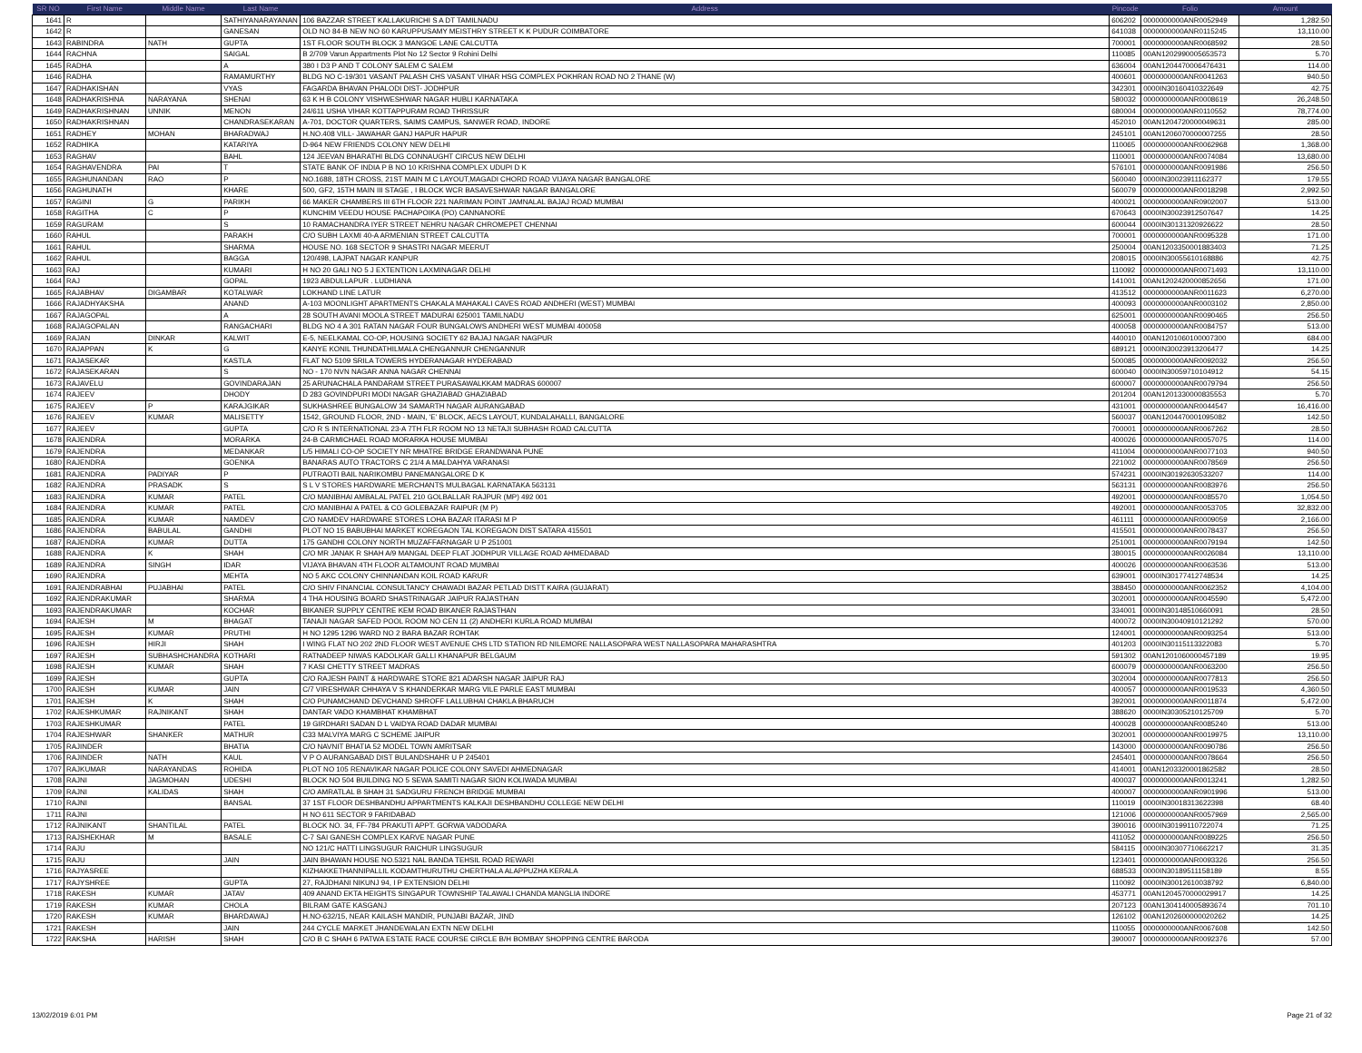| SR NO | First Name | Middle Name | Last Name | Address | Pincode | Folio | Amount |
| --- | --- | --- | --- | --- | --- | --- | --- |
| 1641 | R | | SATHIYANARAYANAN | 106 BAZZAR STREET KALLAKURICHI S A DT TAMILNADU | 606202 | 0000000000ANR0052949 | 1,282.50 |
| 1642 | R | | GANESAN | OLD NO 84-B NEW NO 60 KARUPPUSAMY MEISTHRY STREET K K PUDUR COIMBATORE | 641038 | 0000000000ANR0115245 | 13,110.00 |
| 1643 | RABINDRA | NATH | GUPTA | 1ST FLOOR SOUTH BLOCK 3 MANGOE LANE CALCUTTA | 700001 | 0000000000ANR0068592 | 28.50 |
| 1644 | RACHNA | | SAIGAL | B 2/709 Varun Appartments Plot No 12 Sector 9 Rohini Delhi | 110085 | 00AN1202990005653573 | 5.70 |
| 1645 | RADHA | | A | 380 I D3 P AND T COLONY SALEM C SALEM | 636004 | 00AN1204470006476431 | 114.00 |
| 1646 | RADHA | | RAMAMURTHY | BLDG NO C-19/301 VASANT PALASH CHS VASANT VIHAR HSG COMPLEX POKHRAN ROAD NO 2 THANE (W) | 400601 | 0000000000ANR0041263 | 940.50 |
| 1647 | RADHAKISHAN | | VYAS | FAGARDA BHAVAN PHALODI DIST- JODHPUR | 342301 | 0000IN30160410322649 | 42.75 |
| 1648 | RADHAKRISHNA | NARAYANA | SHENAI | 63 K H B COLONY VISHWESHWAR NAGAR HUBLI KARNATAKA | 580032 | 0000000000ANR0008619 | 26,248.50 |
| 1649 | RADHAKRISHNAN | UNNIK | MENON | 24/611 USHA VIHAR KOTTAPPURAM ROAD THRISSUR | 680004 | 0000000000ANR0110552 | 78,774.00 |
| 1650 | RADHAKRISHNAN | | CHANDRASEKARAN | A-701, DOCTOR QUARTERS, SAIMS CAMPUS, SANWER ROAD, INDORE | 452010 | 00AN1204720000049631 | 285.00 |
| 1651 | RADHEY | MOHAN | BHARADWAJ | H.NO.408 VILL- JAWAHAR GANJ HAPUR HAPUR | 245101 | 00AN1206070000007255 | 28.50 |
| 1652 | RADHIKA | | KATARIYA | D-964 NEW FRIENDS COLONY NEW DELHI | 110065 | 0000000000ANR0062968 | 1,368.00 |
| 1653 | RAGHAV | | BAHL | 124 JEEVAN BHARATHI BLDG CONNAUGHT CIRCUS NEW DELHI | 110001 | 0000000000ANR0074084 | 13,680.00 |
| 1654 | RAGHAVENDRA | PAI | T | STATE BANK OF INDIA P B NO 10 KRISHNA COMPLEX UDUPI D K | 576101 | 0000000000ANR0091986 | 256.50 |
| 1655 | RAGHUNANDAN | RAO | P | NO.1688, 18TH CROSS, 21ST MAIN M C LAYOUT,MAGADI CHORD ROAD VIJAYA NAGAR BANGALORE | 560040 | 0000IN30023911162377 | 179.55 |
| 1656 | RAGHUNATH | | KHARE | 500, GF2, 15TH MAIN III STAGE , I BLOCK WCR BASAVESHWAR NAGAR BANGALORE | 560079 | 0000000000ANR0018298 | 2,992.50 |
| 1657 | RAGINI | G | PARIKH | 66 MAKER CHAMBERS III 6TH FLOOR 221 NARIMAN POINT JAMNALAL BAJAJ ROAD MUMBAI | 400021 | 0000000000ANR0902007 | 513.00 |
| 1658 | RAGITHA | C | P | KUNCHIM VEEDU HOUSE PACHAPOIKA (PO) CANNANORE | 670643 | 0000IN30023912507647 | 14.25 |
| 1659 | RAGURAM | | S | 10 RAMACHANDRA IYER STREET NEHRU NAGAR CHROMEPET CHENNAI | 600044 | 0000IN30131320926622 | 28.50 |
| 1660 | RAHUL | | PARAKH | C/O SUBH LAXMI 40-A ARMENIAN STREET CALCUTTA | 700001 | 0000000000ANR0095328 | 171.00 |
| 1661 | RAHUL | | SHARMA | HOUSE NO. 168 SECTOR 9 SHASTRI NAGAR MEERUT | 250004 | 00AN1203350001883403 | 71.25 |
| 1662 | RAHUL | | BAGGA | 120/498, LAJPAT NAGAR KANPUR | 208015 | 0000IN30055610168886 | 42.75 |
| 1663 | RAJ | | KUMARI | H NO 20 GALI NO 5 J EXTENTION LAXMINAGAR DELHI | 110092 | 0000000000ANR0071493 | 13,110.00 |
| 1664 | RAJ | | GOPAL | 1923 ABDULLAPUR . LUDHIANA | 141001 | 00AN1202420000852656 | 171.00 |
| 1665 | RAJABHAV | DIGAMBAR | KOTALWAR | LOKHAND LINE LATUR | 413512 | 0000000000ANR0011623 | 6,270.00 |
| 1666 | RAJADHYAKSHA | | ANAND | A-103 MOONLIGHT APARTMENTS CHAKALA MAHAKALI CAVES ROAD ANDHERI (WEST) MUMBAI | 400093 | 0000000000ANR0003102 | 2,850.00 |
| 1667 | RAJAGOPAL | | A | 28 SOUTH AVANI MOOLA STREET MADURAI 625001 TAMILNADU | 625001 | 0000000000ANR0090465 | 256.50 |
| 1668 | RAJAGOPALAN | | RANGACHARI | BLDG NO 4 A 301 RATAN NAGAR FOUR BUNGALOWS ANDHERI WEST MUMBAI 400058 | 400058 | 0000000000ANR0084757 | 513.00 |
| 1669 | RAJAN | DINKAR | KALWIT | E-5, NEELKAMAL CO-OP, HOUSING SOCIETY 62 BAJAJ NAGAR NAGPUR | 440010 | 00AN1201060100007300 | 684.00 |
| 1670 | RAJAPPAN | K | G | KANYE KONIL THUNDATHILMALA CHENGANNUR CHENGANNUR | 689121 | 0000IN30023913206477 | 14.25 |
| 1671 | RAJASEKAR | | KASTLA | FLAT NO 5109 SRILA TOWERS HYDERANAGAR HYDERABAD | 500085 | 0000000000ANR0092032 | 256.50 |
| 1672 | RAJASEKARAN | | S | NO - 170 NVN NAGAR ANNA NAGAR CHENNAI | 600040 | 0000IN30059710104912 | 54.15 |
| 1673 | RAJAVELU | | GOVINDARAJAN | 25 ARUNACHALA PANDARAM STREET PURASAWALKKAM MADRAS 600007 | 600007 | 0000000000ANR0079794 | 256.50 |
| 1674 | RAJEEV | | DHODY | D 283 GOVINDPURI MODI NAGAR GHAZIABAD GHAZIABAD | 201204 | 00AN1201330000835553 | 5.70 |
| 1675 | RAJEEV | P | KARAJGIKAR | SUKHASHREE BUNGALOW 34 SAMARTH NAGAR AURANGABAD | 431001 | 0000000000ANR0044547 | 16,416.00 |
| 1676 | RAJEEV | KUMAR | MALISETTY | 1542, GROUND FLOOR, 2ND - MAIN, 'E' BLOCK, AECS LAYOUT, KUNDALAHALLI, BANGALORE | 560037 | 00AN1204470001095082 | 142.50 |
| 1677 | RAJEEV | | GUPTA | C/O R S INTERNATIONAL 23-A 7TH FLR ROOM NO 13 NETAJI SUBHASH ROAD CALCUTTA | 700001 | 0000000000ANR0067262 | 28.50 |
| 1678 | RAJENDRA | | MORARKA | 24-B CARMICHAEL ROAD MORARKA HOUSE MUMBAI | 400026 | 0000000000ANR0057075 | 114.00 |
| 1679 | RAJENDRA | | MEDANKAR | L/5 HIMALI CO-OP SOCIETY NR MHATRE BRIDGE ERANDWANA PUNE | 411004 | 0000000000ANR0077103 | 940.50 |
| 1680 | RAJENDRA | | GOENKA | BANARAS AUTO TRACTORS C 21/4 A MALDAHYA VARANASI | 221002 | 0000000000ANR0078569 | 256.50 |
| 1681 | RAJENDRA | PADIYAR | P | PUTRAOTI BAIL NARIKOMBU PANEMANGALORE D K | 574231 | 0000IN30192630533207 | 114.00 |
| 1682 | RAJENDRA | PRASADK | S | S L V STORES HARDWARE MERCHANTS MULBAGAL KARNATAKA 563131 | 563131 | 0000000000ANR0083976 | 256.50 |
| 1683 | RAJENDRA | KUMAR | PATEL | C/O MANIBHAI AMBALAL PATEL 210 GOLBALLAR RAJPUR (MP) 492 001 | 492001 | 0000000000ANR0085570 | 1,054.50 |
| 1684 | RAJENDRA | KUMAR | PATEL | C/O MANIBHAI A PATEL & CO GOLEBAZAR RAIPUR (M P) | 492001 | 0000000000ANR0053705 | 32,832.00 |
| 1685 | RAJENDRA | KUMAR | NAMDEV | C/O NAMDEV HARDWARE STORES LOHA BAZAR ITARASI M P | 461111 | 0000000000ANR0009059 | 2,166.00 |
| 1686 | RAJENDRA | BABULAL | GANDHI | PLOT NO 15 BABUBHAI MARKET KOREGAON TAL KOREGAON DIST SATARA 415501 | 415501 | 0000000000ANR0078437 | 256.50 |
| 1687 | RAJENDRA | KUMAR | DUTTA | 175 GANDHI COLONY NORTH MUZAFFARNAGAR U P 251001 | 251001 | 0000000000ANR0079194 | 142.50 |
| 1688 | RAJENDRA | K | SHAH | C/O MR JANAK R SHAH A/9 MANGAL DEEP FLAT JODHPUR VILLAGE ROAD AHMEDABAD | 380015 | 0000000000ANR0026084 | 13,110.00 |
| 1689 | RAJENDRA | SINGH | IDAR | VIJAYA BHAVAN 4TH FLOOR ALTAMOUNT ROAD MUMBAI | 400026 | 0000000000ANR0063536 | 513.00 |
| 1690 | RAJENDRA | | MEHTA | NO 5 AKC COLONY CHINNANDAN KOIL ROAD KARUR | 639001 | 0000IN30177412748534 | 14.25 |
| 1691 | RAJENDRABHAI | PUJABHAI | PATEL | C/O SHIV FINANCIAL CONSULTANCY CHAWADI BAZAR PETLAD DISTT KAIRA (GUJARAT) | 388450 | 0000000000ANR0062352 | 4,104.00 |
| 1692 | RAJENDRAKUMAR | | SHARMA | 4 THA HOUSING BOARD SHASTRINAGAR JAIPUR RAJASTHAN | 302001 | 0000000000ANR0045590 | 5,472.00 |
| 1693 | RAJENDRAKUMAR | | KOCHAR | BIKANER SUPPLY CENTRE KEM ROAD BIKANER RAJASTHAN | 334001 | 0000IN30148510660091 | 28.50 |
| 1694 | RAJESH | M | BHAGAT | TANAJI NAGAR SAFED POOL ROOM NO CEN 11 (2) ANDHERI KURLA ROAD MUMBAI | 400072 | 0000IN30040910121292 | 570.00 |
| 1695 | RAJESH | KUMAR | PRUTHI | H NO 1295 1296 WARD NO 2 BARA BAZAR ROHTAK | 124001 | 0000000000ANR0093254 | 513.00 |
| 1696 | RAJESH | HIRJI | SHAH | I WING FLAT NO 202 2ND FLOOR WEST AVENUE CHS LTD STATION RD NILEMORE NALLASOPARA WEST NALLASOPARA MAHARASHTRA | 401203 | 0000IN30115113322083 | 5.70 |
| 1697 | RAJESH | SUBHASHCHANDRA | KOTHARI | RATNADEEP NIWAS KADOLKAR GALLI KHANAPUR BELGAUM | 591302 | 00AN1201060000457189 | 19.95 |
| 1698 | RAJESH | KUMAR | SHAH | 7 KASI CHETTY STREET MADRAS | 600079 | 0000000000ANR0063200 | 256.50 |
| 1699 | RAJESH | | GUPTA | C/O RAJESH PAINT & HARDWARE STORE 821 ADARSH NAGAR JAIPUR RAJ | 302004 | 0000000000ANR0077813 | 256.50 |
| 1700 | RAJESH | KUMAR | JAIN | C/7 VIRESHWAR CHHAYA V S KHANDERKAR MARG VILE PARLE EAST MUMBAI | 400057 | 0000000000ANR0019533 | 4,360.50 |
| 1701 | RAJESH | K | SHAH | C/O PUNAMCHAND DEVCHAND SHROFF LALLUBHAI CHAKLA BHARUCH | 392001 | 0000000000ANR0011874 | 5,472.00 |
| 1702 | RAJESHKUMAR | RAJNIKANT | SHAH | DANTAR VADO KHAMBHAT KHAMBHAT | 388620 | 0000IN30305210125709 | 5.70 |
| 1703 | RAJESHKUMAR | | PATEL | 19 GIRDHARI SADAN D L VAIDYA ROAD DADAR MUMBAI | 400028 | 0000000000ANR0085240 | 513.00 |
| 1704 | RAJESHWAR | SHANKER | MATHUR | C33 MALVIYA MARG C SCHEME JAIPUR | 302001 | 0000000000ANR0019975 | 13,110.00 |
| 1705 | RAJINDER | | BHATIA | C/O NAVNIT BHATIA 52 MODEL TOWN AMRITSAR | 143000 | 0000000000ANR0090786 | 256.50 |
| 1706 | RAJINDER | NATH | KAUL | V P O AURANGABAD DIST BULANDSHAHR U P 245401 | 245401 | 0000000000ANR0078664 | 256.50 |
| 1707 | RAJKUMAR | NARAYANDAS | ROHIDA | PLOT NO 105 RENAVIKAR NAGAR POLICE COLONY SAVEDI AHMEDNAGAR | 414001 | 00AN1203320001862582 | 28.50 |
| 1708 | RAJNI | JAGMOHAN | UDESHI | BLOCK NO 504 BUILDING NO 5 SEWA SAMITI NAGAR SION KOLIWADA MUMBAI | 400037 | 0000000000ANR0013241 | 1,282.50 |
| 1709 | RAJNI | KALIDAS | SHAH | C/O AMRATLAL B SHAH 31 SADGURU FRENCH BRIDGE MUMBAI | 400007 | 0000000000ANR0901996 | 513.00 |
| 1710 | RAJNI | | BANSAL | 37 1ST FLOOR DESHBANDHU APPARTMENTS KALKAJI DESHBANDHU COLLEGE NEW DELHI | 110019 | 0000IN30018313622398 | 68.40 |
| 1711 | RAJNI | | | H NO 611 SECTOR 9 FARIDABAD | 121006 | 0000000000ANR0057969 | 2,565.00 |
| 1712 | RAJNIKANT | SHANTILAL | PATEL | BLOCK NO. 34, FF-784 PRAKUTI APPT. GORWA VADODARA | 390016 | 0000IN30199110722074 | 71.25 |
| 1713 | RAJSHEKHAR | M | BASALE | C-7 SAI GANESH COMPLEX KARVE NAGAR PUNE | 411052 | 0000000000ANR0089225 | 256.50 |
| 1714 | RAJU | | | NO 121/C HATTI LINGSUGUR RAICHUR LINGSUGUR | 584115 | 0000IN30307710662217 | 31.35 |
| 1715 | RAJU | | JAIN | JAIN BHAWAN HOUSE NO.5321 NAL BANDA TEHSIL ROAD REWARI | 123401 | 0000000000ANR0093326 | 256.50 |
| 1716 | RAJYASREE | | | KIZHAKKETHANNIPALLIL KODAMTHURUTHU CHERTHALA ALAPPUZHA KERALA | 688533 | 0000IN30189511158189 | 8.55 |
| 1717 | RAJYSHREE | | GUPTA | 27, RAJDHANI NIKUNJ 94, I P EXTENSION DELHI | 110092 | 0000IN30012610038792 | 6,840.00 |
| 1718 | RAKESH | KUMAR | JATAV | 409 ANAND EKTA HEIGHTS SINGAPUR TOWNSHIP TALAWALI CHANDA MANGLIA INDORE | 453771 | 00AN1204570000029917 | 14.25 |
| 1719 | RAKESH | KUMAR | CHOLA | BILRAM GATE KASGANJ | 207123 | 00AN1304140005893674 | 701.10 |
| 1720 | RAKESH | KUMAR | BHARDAWAJ | H.NO-632/15, NEAR KAILASH MANDIR, PUNJABI BAZAR, JIND | 126102 | 00AN1202600000020262 | 14.25 |
| 1721 | RAKESH | | JAIN | 244 CYCLE MARKET JHANDEWALAN EXTN NEW DELHI | 110055 | 0000000000ANR0067608 | 142.50 |
| 1722 | RAKSHA | HARISH | SHAH | C/O B C SHAH 6 PATWA ESTATE RACE COURSE CIRCLE B/H BOMBAY SHOPPING CENTRE BARODA | 390007 | 0000000000ANR0092376 | 57.00 |
13/02/2019 6:01 PM Page 21 of 32